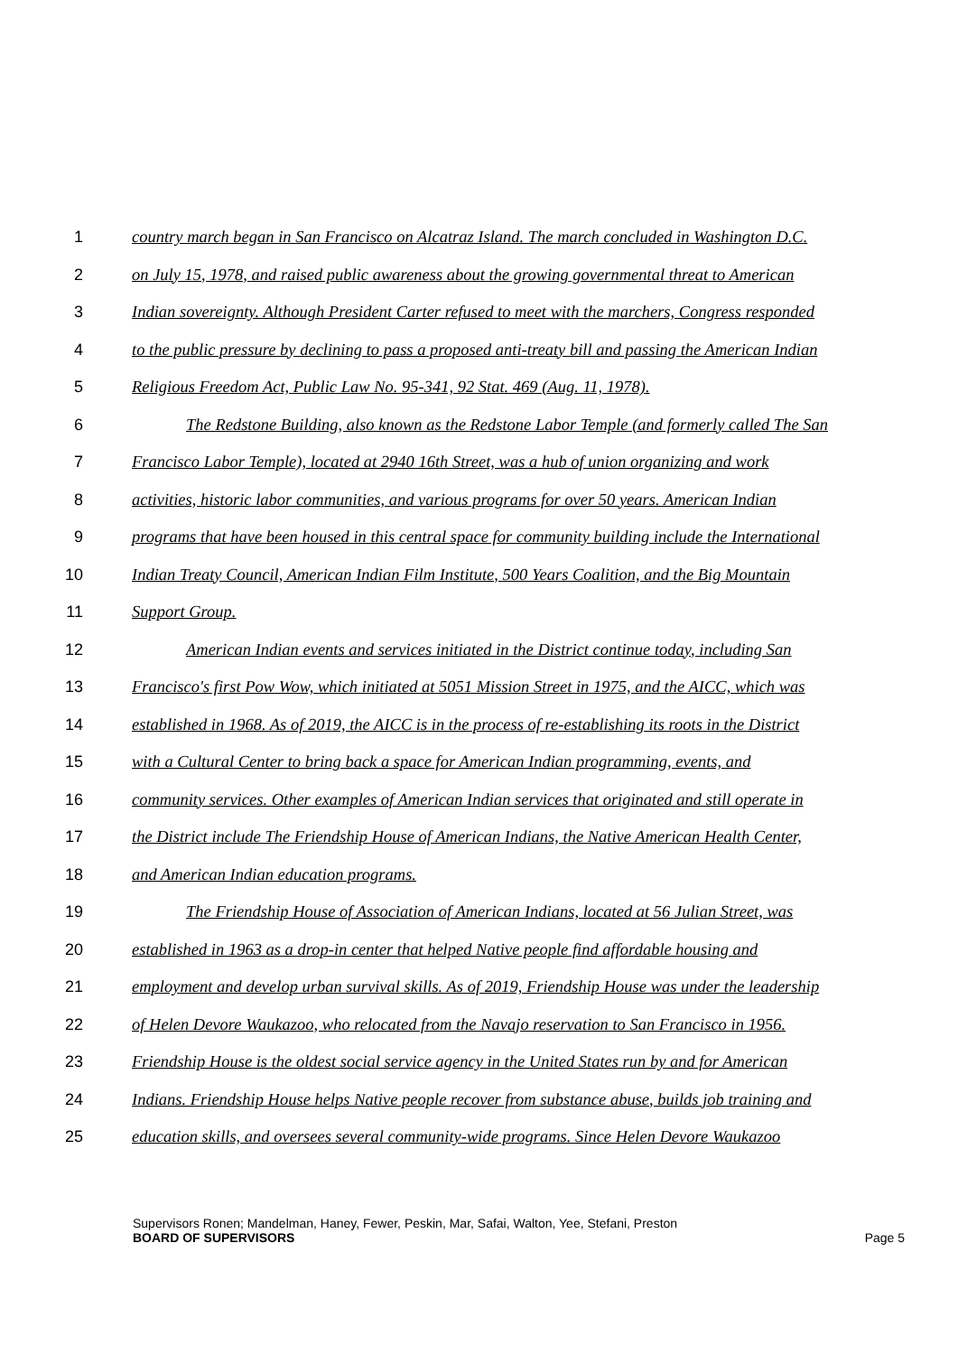1 country march began in San Francisco on Alcatraz Island. The march concluded in Washington D.C.
2 on July 15, 1978, and raised public awareness about the growing governmental threat to American
3 Indian sovereignty. Although President Carter refused to meet with the marchers, Congress responded
4 to the public pressure by declining to pass a proposed anti-treaty bill and passing the American Indian
5 Religious Freedom Act, Public Law No. 95-341, 92 Stat. 469 (Aug. 11, 1978).
6 The Redstone Building, also known as the Redstone Labor Temple (and formerly called The San
7 Francisco Labor Temple), located at 2940 16th Street, was a hub of union organizing and work
8 activities, historic labor communities, and various programs for over 50 years. American Indian
9 programs that have been housed in this central space for community building include the International
10 Indian Treaty Council, American Indian Film Institute, 500 Years Coalition, and the Big Mountain
11 Support Group.
12 American Indian events and services initiated in the District continue today, including San
13 Francisco's first Pow Wow, which initiated at 5051 Mission Street in 1975, and the AICC, which was
14 established in 1968. As of 2019, the AICC is in the process of re-establishing its roots in the District
15 with a Cultural Center to bring back a space for American Indian programming, events, and
16 community services. Other examples of American Indian services that originated and still operate in
17 the District include The Friendship House of American Indians, the Native American Health Center,
18 and American Indian education programs.
19 The Friendship House of Association of American Indians, located at 56 Julian Street, was
20 established in 1963 as a drop-in center that helped Native people find affordable housing and
21 employment and develop urban survival skills. As of 2019, Friendship House was under the leadership
22 of Helen Devore Waukazoo, who relocated from the Navajo reservation to San Francisco in 1956.
23 Friendship House is the oldest social service agency in the United States run by and for American
24 Indians. Friendship House helps Native people recover from substance abuse, builds job training and
25 education skills, and oversees several community-wide programs. Since Helen Devore Waukazoo
Supervisors Ronen; Mandelman, Haney, Fewer, Peskin, Mar, Safai, Walton, Yee, Stefani, Preston
BOARD OF SUPERVISORS Page 5